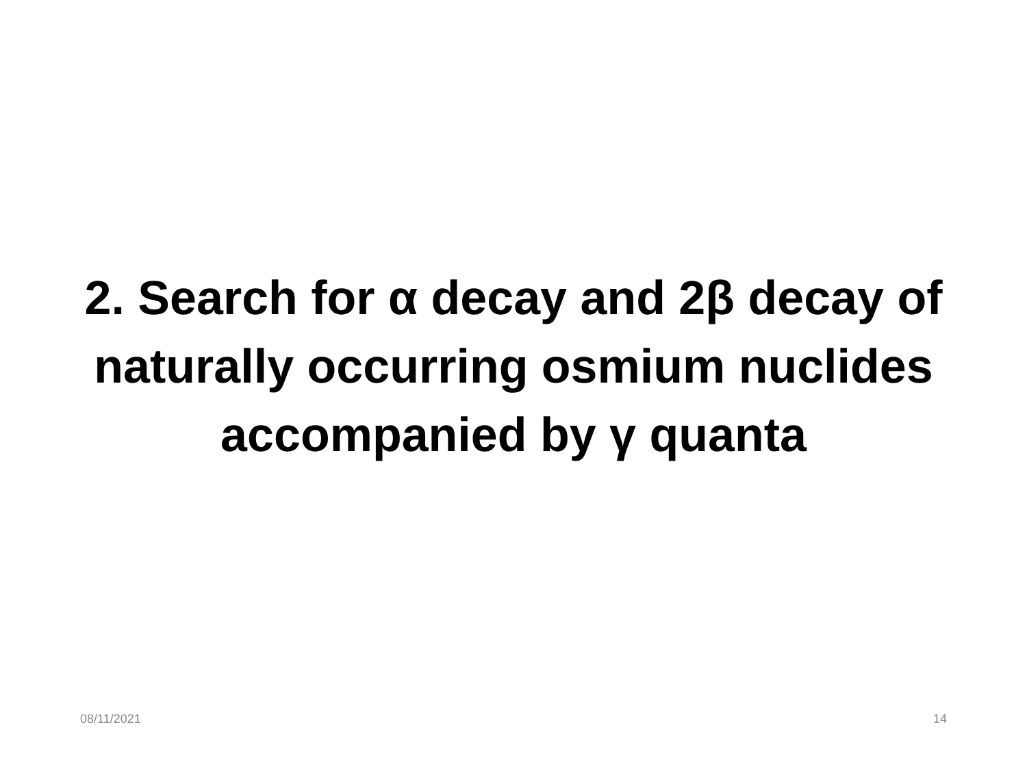2. Search for α decay and 2β decay of naturally occurring osmium nuclides accompanied by γ quanta
08/11/2021 14